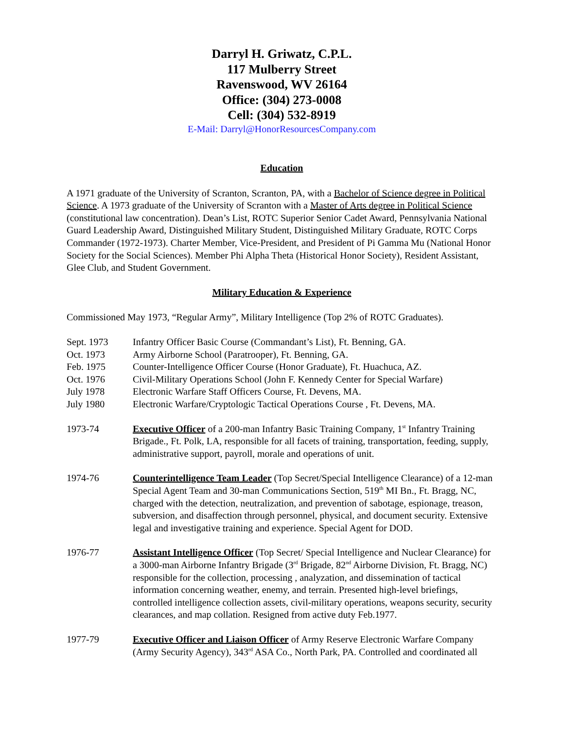Darryl H. Griwatz, C.P.L.
117 Mulberry Street
Ravenswood, WV 26164
Office: (304) 273-0008
Cell: (304) 532-8919
E-Mail: Darryl@HonorResourcesCompany.com
Education
A 1971 graduate of the University of Scranton, Scranton, PA, with a Bachelor of Science degree in Political Science. A 1973 graduate of the University of Scranton with a Master of Arts degree in Political Science (constitutional law concentration). Dean’s List, ROTC Superior Senior Cadet Award, Pennsylvania National Guard Leadership Award, Distinguished Military Student, Distinguished Military Graduate, ROTC Corps Commander (1972-1973). Charter Member, Vice-President, and President of Pi Gamma Mu (National Honor Society for the Social Sciences). Member Phi Alpha Theta (Historical Honor Society), Resident Assistant, Glee Club, and Student Government.
Military Education & Experience
Commissioned May 1973, “Regular Army”, Military Intelligence (Top 2% of ROTC Graduates).
Sept. 1973 Infantry Officer Basic Course (Commandant’s List), Ft. Benning, GA.
Oct. 1973 Army Airborne School (Paratrooper), Ft. Benning, GA.
Feb. 1975 Counter-Intelligence Officer Course (Honor Graduate), Ft. Huachuca, AZ.
Oct. 1976 Civil-Military Operations School (John F. Kennedy Center for Special Warfare)
July 1978 Electronic Warfare Staff Officers Course, Ft. Devens, MA.
July 1980 Electronic Warfare/Cryptologic Tactical Operations Course , Ft. Devens, MA.
1973-74 Executive Officer of a 200-man Infantry Basic Training Company, 1<sup>st</sup> Infantry Training Brigade., Ft. Polk, LA, responsible for all facets of training, transportation, feeding, supply, administrative support, payroll, morale and operations of unit.
1974-76 Counterintelligence Team Leader (Top Secret/Special Intelligence Clearance) of a 12-man Special Agent Team and 30-man Communications Section, 519<sup>th</sup> MI Bn., Ft. Bragg, NC, charged with the detection, neutralization, and prevention of sabotage, espionage, treason, subversion, and disaffection through personnel, physical, and document security. Extensive legal and investigative training and experience. Special Agent for DOD.
1976-77 Assistant Intelligence Officer (Top Secret/ Special Intelligence and Nuclear Clearance) for a 3000-man Airborne Infantry Brigade (3<sup>rd</sup> Brigade, 82<sup>nd</sup> Airborne Division, Ft. Bragg, NC) responsible for the collection, processing , analyzation, and dissemination of tactical information concerning weather, enemy, and terrain. Presented high-level briefings, controlled intelligence collection assets, civil-military operations, weapons security, security clearances, and map collation. Resigned from active duty Feb.1977.
1977-79 Executive Officer and Liaison Officer of Army Reserve Electronic Warfare Company (Army Security Agency), 343<sup>rd</sup> ASA Co., North Park, PA. Controlled and coordinated all